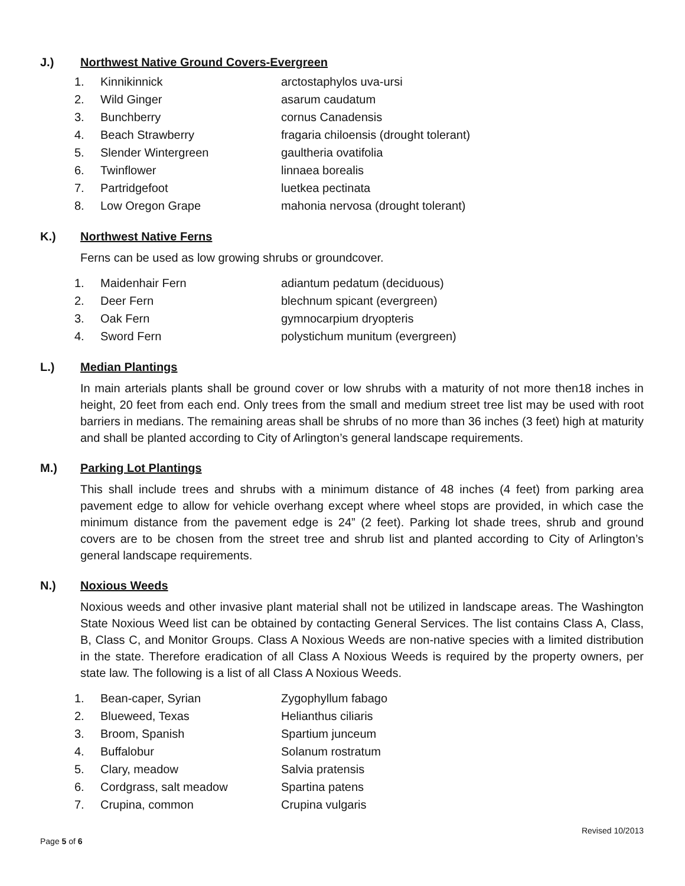J.) Northwest Native Ground Covers-Evergreen
| 1. | Kinnikinnick | arctostaphylos uva-ursi |
| 2. | Wild Ginger | asarum caudatum |
| 3. | Bunchberry | cornus Canadensis |
| 4. | Beach Strawberry | fragaria chiloensis (drought tolerant) |
| 5. | Slender Wintergreen | gaultheria ovatifolia |
| 6. | Twinflower | linnaea borealis |
| 7. | Partridgefoot | luetkea pectinata |
| 8. | Low Oregon Grape | mahonia nervosa (drought tolerant) |
K.) Northwest Native Ferns
Ferns can be used as low growing shrubs or groundcover.
| 1. | Maidenhair Fern | adiantum pedatum (deciduous) |
| 2. | Deer Fern | blechnum spicant (evergreen) |
| 3. | Oak Fern | gymnocarpium dryopteris |
| 4. | Sword Fern | polystichum munitum (evergreen) |
L.) Median Plantings
In main arterials plants shall be ground cover or low shrubs with a maturity of not more then18 inches in height, 20 feet from each end. Only trees from the small and medium street tree list may be used with root barriers in medians. The remaining areas shall be shrubs of no more than 36 inches (3 feet) high at maturity and shall be planted according to City of Arlington’s general landscape requirements.
M.) Parking Lot Plantings
This shall include trees and shrubs with a minimum distance of 48 inches (4 feet) from parking area pavement edge to allow for vehicle overhang except where wheel stops are provided, in which case the minimum distance from the pavement edge is 24” (2 feet). Parking lot shade trees, shrub and ground covers are to be chosen from the street tree and shrub list and planted according to City of Arlington’s general landscape requirements.
N.) Noxious Weeds
Noxious weeds and other invasive plant material shall not be utilized in landscape areas. The Washington State Noxious Weed list can be obtained by contacting General Services. The list contains Class A, Class, B, Class C, and Monitor Groups. Class A Noxious Weeds are non-native species with a limited distribution in the state. Therefore eradication of all Class A Noxious Weeds is required by the property owners, per state law. The following is a list of all Class A Noxious Weeds.
| 1. | Bean-caper, Syrian | Zygophyllum fabago |
| 2. | Blueweed, Texas | Helianthus ciliaris |
| 3. | Broom, Spanish | Spartium junceum |
| 4. | Buffalobur | Solanum rostratum |
| 5. | Clary, meadow | Salvia pratensis |
| 6. | Cordgrass, salt meadow | Spartina patens |
| 7. | Crupina, common | Crupina vulgaris |
Revised 10/2013
Page 5 of 6